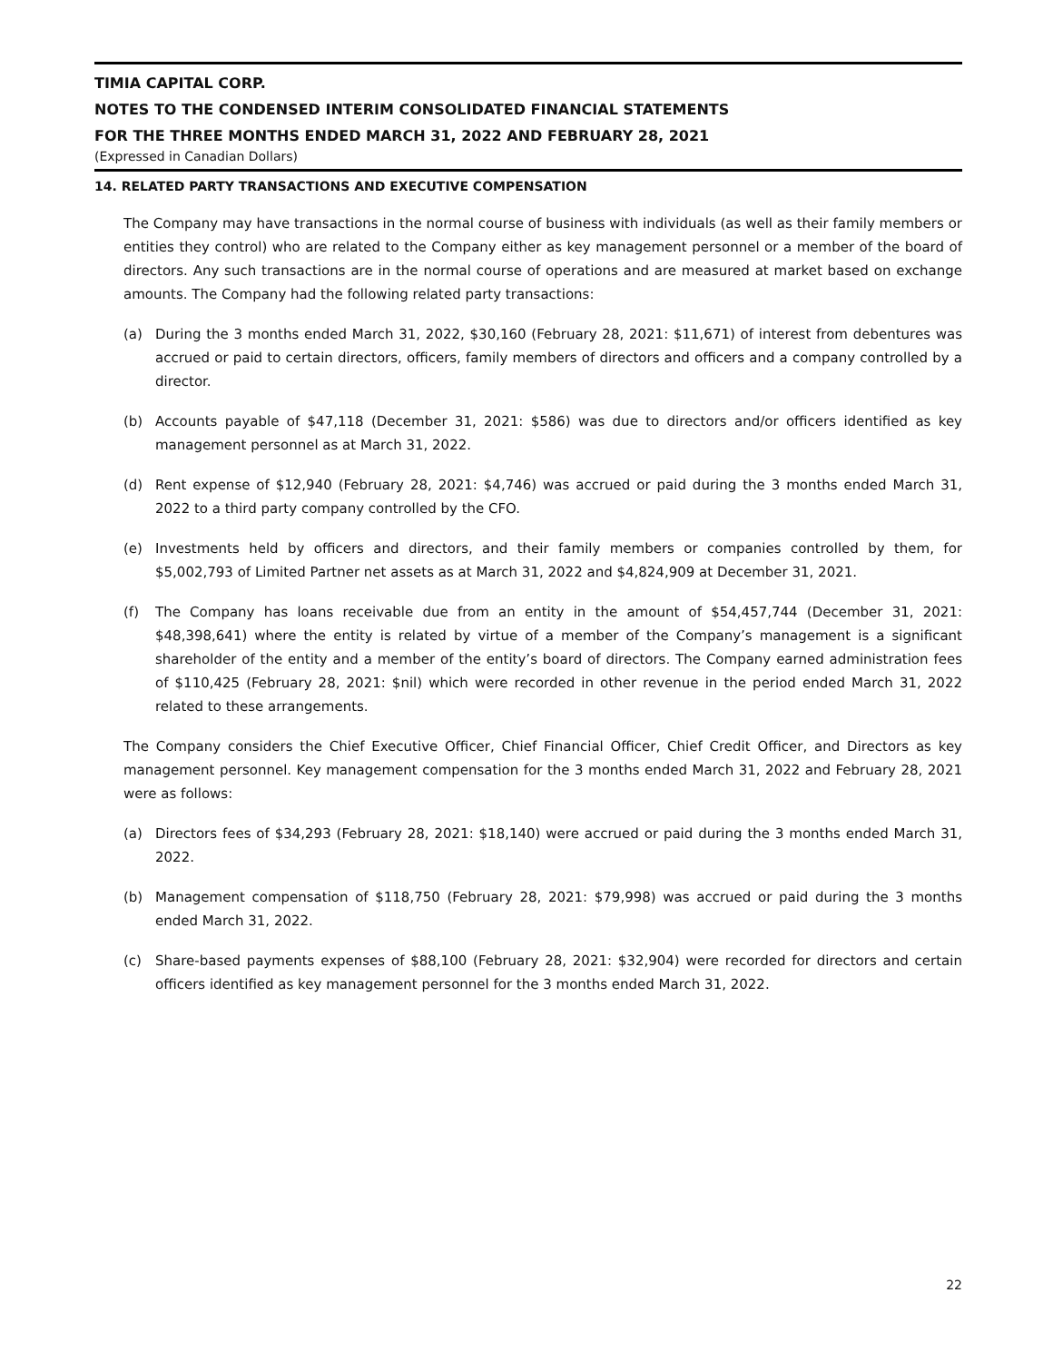TIMIA CAPITAL CORP.
NOTES TO THE CONDENSED INTERIM CONSOLIDATED FINANCIAL STATEMENTS
FOR THE THREE MONTHS ENDED MARCH 31, 2022 AND FEBRUARY 28, 2021
(Expressed in Canadian Dollars)
14. RELATED PARTY TRANSACTIONS AND EXECUTIVE COMPENSATION
The Company may have transactions in the normal course of business with individuals (as well as their family members or entities they control) who are related to the Company either as key management personnel or a member of the board of directors. Any such transactions are in the normal course of operations and are measured at market based on exchange amounts. The Company had the following related party transactions:
(a) During the 3 months ended March 31, 2022, $30,160 (February 28, 2021: $11,671) of interest from debentures was accrued or paid to certain directors, officers, family members of directors and officers and a company controlled by a director.
(b) Accounts payable of $47,118 (December 31, 2021: $586) was due to directors and/or officers identified as key management personnel as at March 31, 2022.
(d) Rent expense of $12,940 (February 28, 2021: $4,746) was accrued or paid during the 3 months ended March 31, 2022 to a third party company controlled by the CFO.
(e) Investments held by officers and directors, and their family members or companies controlled by them, for $5,002,793 of Limited Partner net assets as at March 31, 2022 and $4,824,909 at December 31, 2021.
(f) The Company has loans receivable due from an entity in the amount of $54,457,744 (December 31, 2021: $48,398,641) where the entity is related by virtue of a member of the Company’s management is a significant shareholder of the entity and a member of the entity’s board of directors. The Company earned administration fees of $110,425 (February 28, 2021: $nil) which were recorded in other revenue in the period ended March 31, 2022 related to these arrangements.
The Company considers the Chief Executive Officer, Chief Financial Officer, Chief Credit Officer, and Directors as key management personnel. Key management compensation for the 3 months ended March 31, 2022 and February 28, 2021 were as follows:
(a) Directors fees of $34,293 (February 28, 2021: $18,140) were accrued or paid during the 3 months ended March 31, 2022.
(b) Management compensation of $118,750 (February 28, 2021: $79,998) was accrued or paid during the 3 months ended March 31, 2022.
(c) Share-based payments expenses of $88,100 (February 28, 2021: $32,904) were recorded for directors and certain officers identified as key management personnel for the 3 months ended March 31, 2022.
22